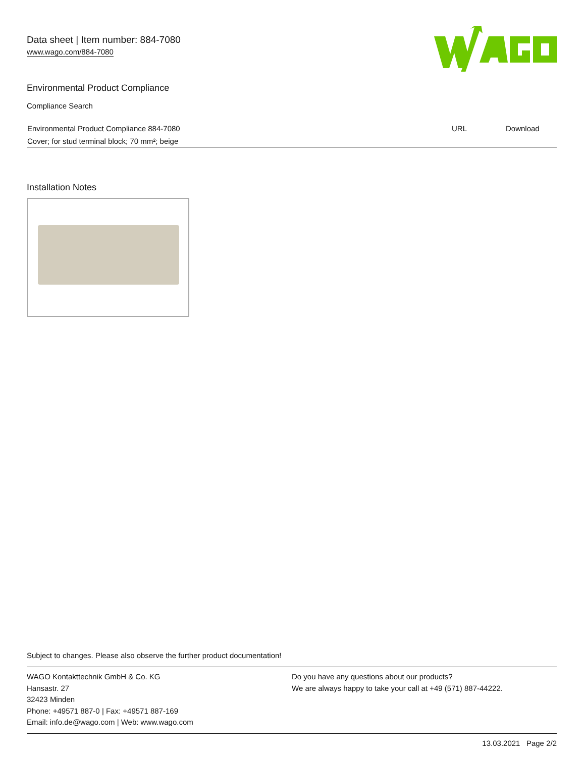Data sheet | Item number: 884-7080
www.wago.com/884-7080
Environmental Product Compliance
Compliance Search
| Environmental Product Compliance 884-7080 | URL | Download |
| Cover; for stud terminal block; 70 mm²; beige | | |
Installation Notes
Subject to changes. Please also observe the further product documentation!
WAGO Kontakttechnik GmbH & Co. KG
Hansastr. 27
32423 Minden
Phone: +49571 887-0 | Fax: +49571 887-169
Email: info.de@wago.com | Web: www.wago.com
Do you have any questions about our products?
We are always happy to take your call at +49 (571) 887-44222.
13.03.2021 Page 2/2